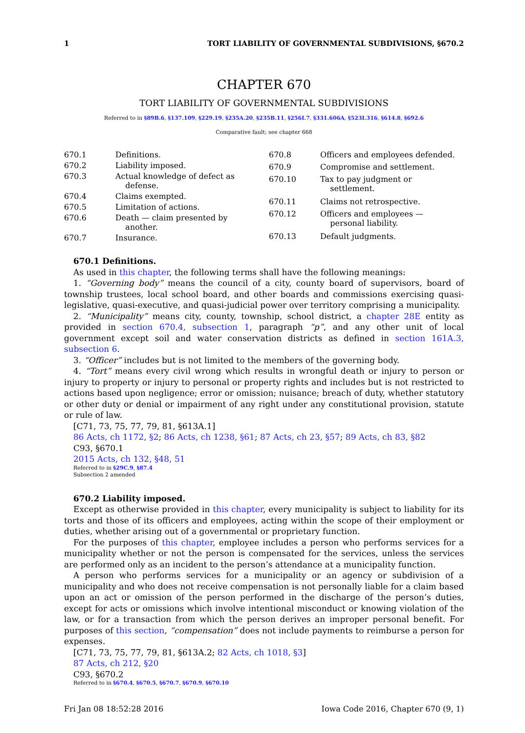1 TORT LIABILITY OF GOVERNMENTAL SUBDIVISIONS, §670.2
CHAPTER 670
TORT LIABILITY OF GOVERNMENTAL SUBDIVISIONS
Referred to in §89B.6, §137.109, §229.19, §235A.20, §235B.11, §256I.7, §331.606A, §523I.316, §614.8, §692.6
Comparative fault; see chapter 668
| 670.1 | Definitions. |
| 670.2 | Liability imposed. |
| 670.3 | Actual knowledge of defect as defense. |
| 670.4 | Claims exempted. |
| 670.5 | Limitation of actions. |
| 670.6 | Death — claim presented by another. |
| 670.7 | Insurance. |
| 670.8 | Officers and employees defended. |
| 670.9 | Compromise and settlement. |
| 670.10 | Tax to pay judgment or settlement. |
| 670.11 | Claims not retrospective. |
| 670.12 | Officers and employees — personal liability. |
| 670.13 | Default judgments. |
670.1 Definitions.
As used in this chapter, the following terms shall have the following meanings:
1. “Governing body” means the council of a city, county board of supervisors, board of township trustees, local school board, and other boards and commissions exercising quasi-legislative, quasi-executive, and quasi-judicial power over territory comprising a municipality.
2. “Municipality” means city, county, township, school district, a chapter 28E entity as provided in section 670.4, subsection 1, paragraph “p”, and any other unit of local government except soil and water conservation districts as defined in section 161A.3, subsection 6.
3. “Officer” includes but is not limited to the members of the governing body.
4. “Tort” means every civil wrong which results in wrongful death or injury to person or injury to property or injury to personal or property rights and includes but is not restricted to actions based upon negligence; error or omission; nuisance; breach of duty, whether statutory or other duty or denial or impairment of any right under any constitutional provision, statute or rule of law.
[C71, 73, 75, 77, 79, 81, §613A.1]
86 Acts, ch 1172, §2; 86 Acts, ch 1238, §61; 87 Acts, ch 23, §57; 89 Acts, ch 83, §82
C93, §670.1
2015 Acts, ch 132, §48, 51
Referred to in §29C.9, §87.4
Subsection 2 amended
670.2 Liability imposed.
Except as otherwise provided in this chapter, every municipality is subject to liability for its torts and those of its officers and employees, acting within the scope of their employment or duties, whether arising out of a governmental or proprietary function.
For the purposes of this chapter, employee includes a person who performs services for a municipality whether or not the person is compensated for the services, unless the services are performed only as an incident to the person’s attendance at a municipality function.
A person who performs services for a municipality or an agency or subdivision of a municipality and who does not receive compensation is not personally liable for a claim based upon an act or omission of the person performed in the discharge of the person’s duties, except for acts or omissions which involve intentional misconduct or knowing violation of the law, or for a transaction from which the person derives an improper personal benefit. For purposes of this section, “compensation” does not include payments to reimburse a person for expenses.
[C71, 73, 75, 77, 79, 81, §613A.2; 82 Acts, ch 1018, §3]
87 Acts, ch 212, §20
C93, §670.2
Referred to in §670.4, §670.5, §670.7, §670.9, §670.10
Fri Jan 08 18:52:28 2016 Iowa Code 2016, Chapter 670 (9, 1)